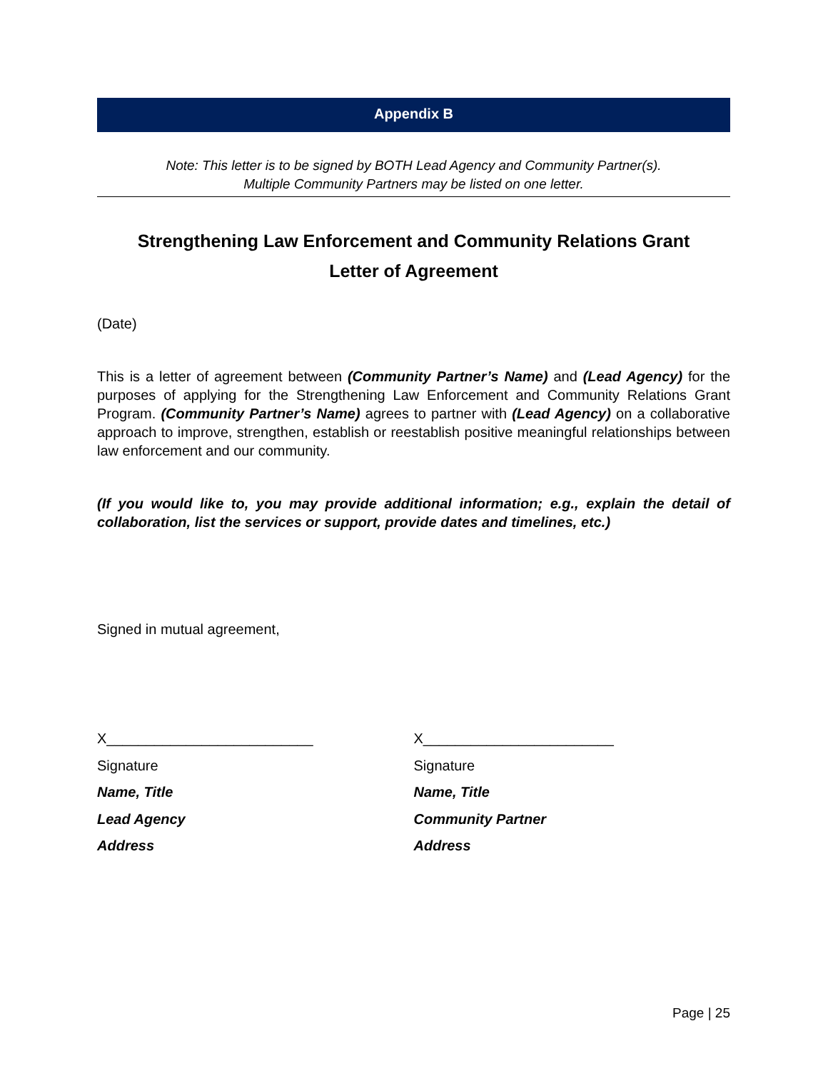Appendix B
Note: This letter is to be signed by BOTH Lead Agency and Community Partner(s).
Multiple Community Partners may be listed on one letter.
Strengthening Law Enforcement and Community Relations Grant
Letter of Agreement
(Date)
This is a letter of agreement between (Community Partner’s Name) and (Lead Agency) for the purposes of applying for the Strengthening Law Enforcement and Community Relations Grant Program. (Community Partner’s Name) agrees to partner with (Lead Agency) on a collaborative approach to improve, strengthen, establish or reestablish positive meaningful relationships between law enforcement and our community.
(If you would like to, you may provide additional information; e.g., explain the detail of collaboration, list the services or support, provide dates and timelines, etc.)
Signed in mutual agreement,
X__________________________
Signature
Name, Title
Lead Agency
Address
X________________________
Signature
Name, Title
Community Partner
Address
Page | 25